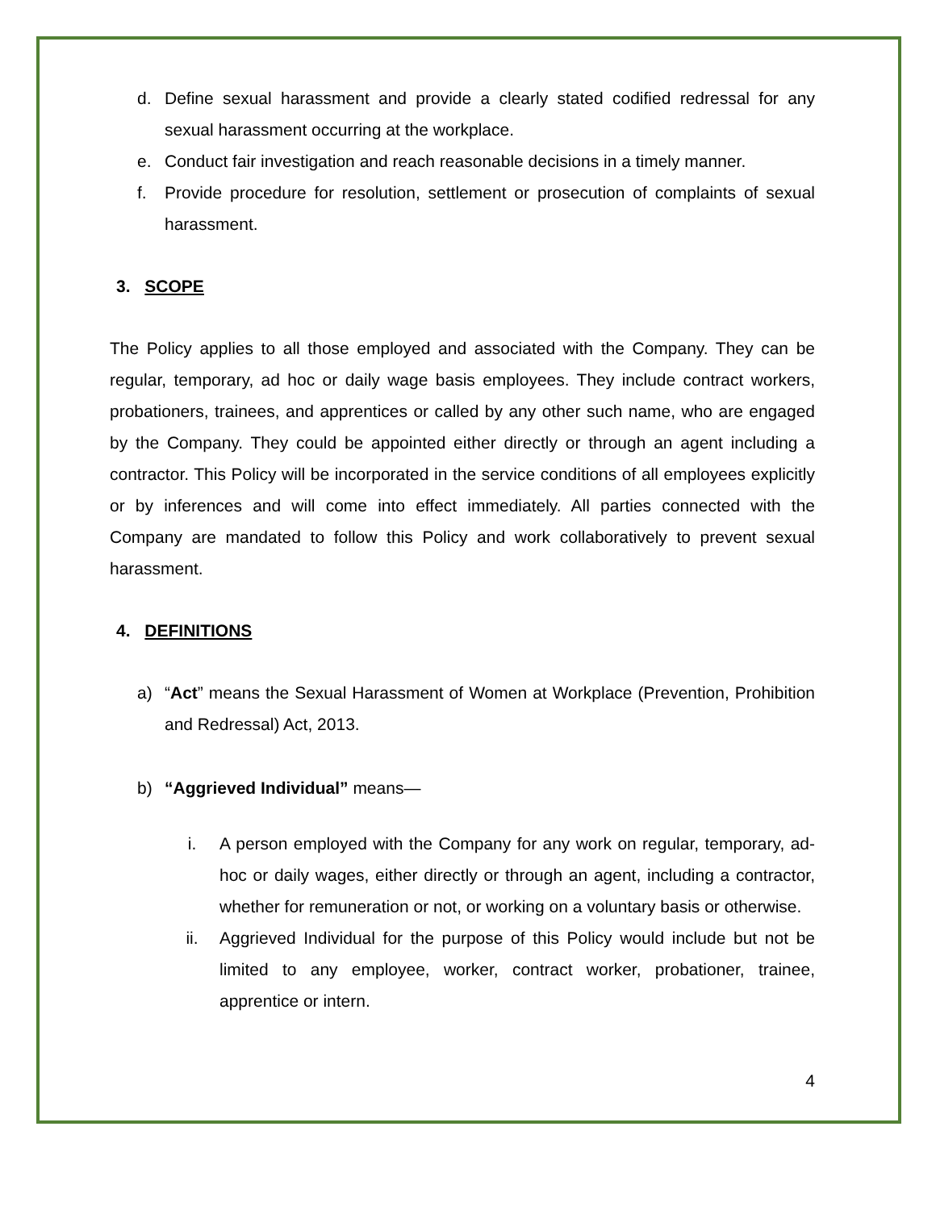d. Define sexual harassment and provide a clearly stated codified redressal for any sexual harassment occurring at the workplace.
e. Conduct fair investigation and reach reasonable decisions in a timely manner.
f. Provide procedure for resolution, settlement or prosecution of complaints of sexual harassment.
3. SCOPE
The Policy applies to all those employed and associated with the Company. They can be regular, temporary, ad hoc or daily wage basis employees. They include contract workers, probationers, trainees, and apprentices or called by any other such name, who are engaged by the Company. They could be appointed either directly or through an agent including a contractor. This Policy will be incorporated in the service conditions of all employees explicitly or by inferences and will come into effect immediately. All parties connected with the Company are mandated to follow this Policy and work collaboratively to prevent sexual harassment.
4. DEFINITIONS
a) “Act” means the Sexual Harassment of Women at Workplace (Prevention, Prohibition and Redressal) Act, 2013.
b) “Aggrieved Individual” means—
i. A person employed with the Company for any work on regular, temporary, ad-hoc or daily wages, either directly or through an agent, including a contractor, whether for remuneration or not, or working on a voluntary basis or otherwise.
ii. Aggrieved Individual for the purpose of this Policy would include but not be limited to any employee, worker, contract worker, probationer, trainee, apprentice or intern.
4